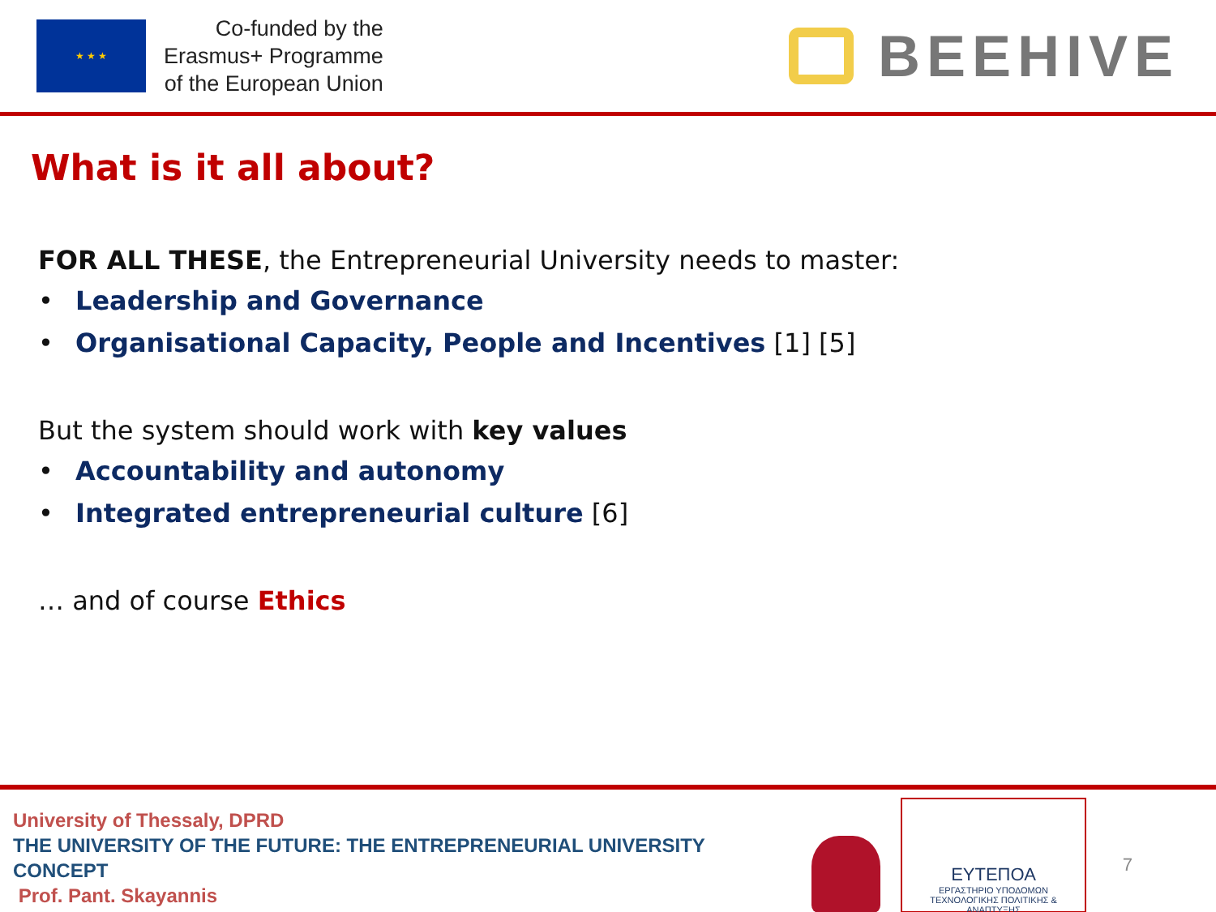★ ★ ★
Co-funded by the
Erasmus+ Programme
of the European Union
BEEHIVE
What is it all about?
FOR ALL THESE, the Entrepreneurial University needs to master:
• Leadership and Governance
• Organisational Capacity, People and Incentives [1] [5]
But the system should work with key values
• Accountability and autonomy
• Integrated entrepreneurial culture [6]
… and of course Ethics
University of Thessaly, DPRD
THE UNIVERSITY OF THE FUTURE: THE ENTREPRENEURIAL UNIVERSITY
CONCEPT
Prof. Pant. Skayannis
ΕΥΤΕΠΟΑ
ΕΡΓΑΣΤΗΡΙΟ ΥΠΟΔΟΜΩΝ
ΤΕΧΝΟΛΟΓΙΚΗΣ ΠΟΛΙΤΙΚΗΣ & ΑΝΑΠΤΥΞΗΣ
7